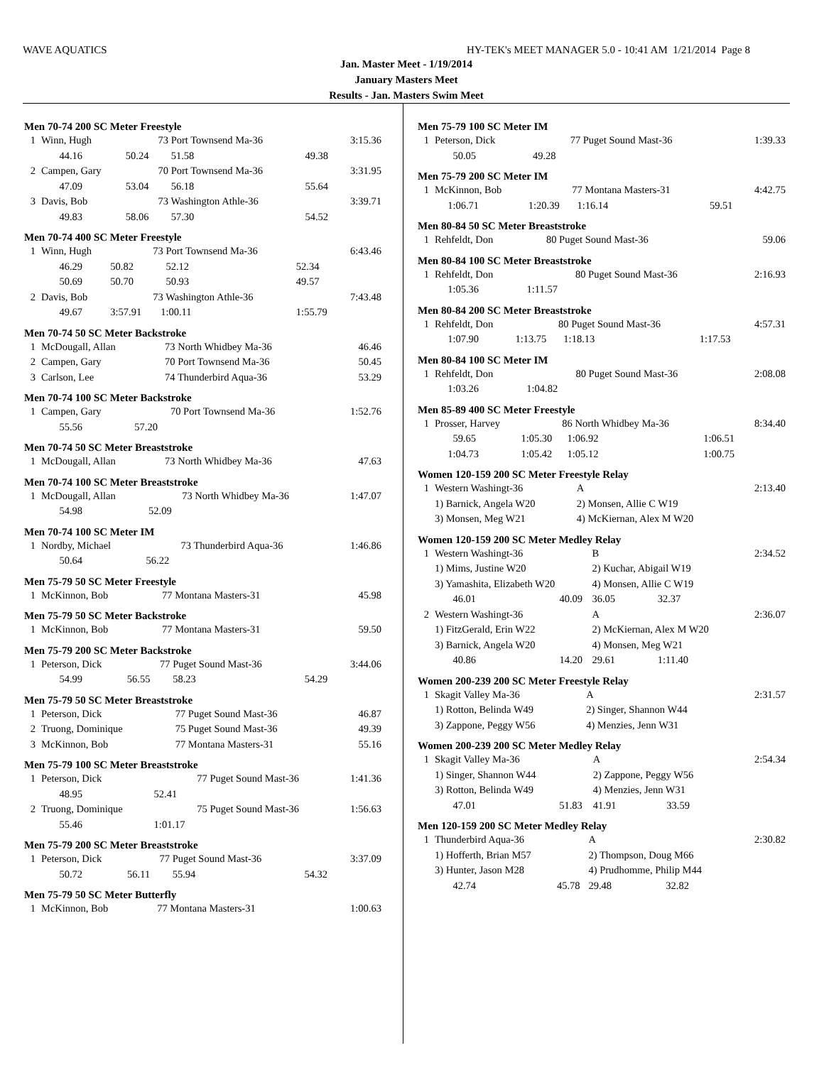WAVE AQUATICS HY-TEK's MEET MANAGER 5.0 - 10:41 AM 1/21/2014 Page 8
Jan. Master Meet - 1/19/2014
January Masters Meet
Results - Jan. Masters Swim Meet
Men 70-74 200 SC Meter Freestyle
| 1 | Winn, Hugh | | 73 Port Townsend Ma-36 | | 3:15.36 |
| | 44.16 | 50.24 | 51.58 | 49.38 | |
| 2 | Campen, Gary | | 70 Port Townsend Ma-36 | | 3:31.95 |
| | 47.09 | 53.04 | 56.18 | 55.64 | |
| 3 | Davis, Bob | | 73 Washington Athle-36 | | 3:39.71 |
| | 49.83 | 58.06 | 57.30 | 54.52 | |
Men 70-74 400 SC Meter Freestyle
| 1 | Winn, Hugh | | 73 Port Townsend Ma-36 | | 6:43.46 |
| | 46.29 | 50.82 | 52.12 | 52.34 | |
| | 50.69 | 50.70 | 50.93 | 49.57 | |
| 2 | Davis, Bob | | 73 Washington Athle-36 | | 7:43.48 |
| | 49.67 | 3:57.91 | 1:00.11 | 1:55.79 | |
Men 70-74 50 SC Meter Backstroke
| 1 | McDougall, Allan | 73 North Whidbey Ma-36 | 46.46 |
| 2 | Campen, Gary | 70 Port Townsend Ma-36 | 50.45 |
| 3 | Carlson, Lee | 74 Thunderbird Aqua-36 | 53.29 |
Men 70-74 100 SC Meter Backstroke
| 1 | Campen, Gary | | 70 Port Townsend Ma-36 | 1:52.76 |
| | 55.56 | 57.20 | | |
Men 70-74 50 SC Meter Breaststroke
| 1 | McDougall, Allan | 73 North Whidbey Ma-36 | 47.63 |
Men 70-74 100 SC Meter Breaststroke
| 1 | McDougall, Allan | | 73 North Whidbey Ma-36 | 1:47.07 |
| | 54.98 | 52.09 | | |
Men 70-74 100 SC Meter IM
| 1 | Nordby, Michael | | 73 Thunderbird Aqua-36 | 1:46.86 |
| | 50.64 | 56.22 | | |
Men 75-79 50 SC Meter Freestyle
| 1 | McKinnon, Bob | 77 Montana Masters-31 | 45.98 |
Men 75-79 50 SC Meter Backstroke
| 1 | McKinnon, Bob | 77 Montana Masters-31 | 59.50 |
Men 75-79 200 SC Meter Backstroke
| 1 | Peterson, Dick | | 77 Puget Sound Mast-36 | | 3:44.06 |
| | 54.99 | 56.55 | 58.23 | 54.29 | |
Men 75-79 50 SC Meter Breaststroke
| 1 | Peterson, Dick | 77 Puget Sound Mast-36 | 46.87 |
| 2 | Truong, Dominique | 75 Puget Sound Mast-36 | 49.39 |
| 3 | McKinnon, Bob | 77 Montana Masters-31 | 55.16 |
Men 75-79 100 SC Meter Breaststroke
| 1 | Peterson, Dick | | 77 Puget Sound Mast-36 | 1:41.36 |
| | 48.95 | 52.41 | | |
| 2 | Truong, Dominique | | 75 Puget Sound Mast-36 | 1:56.63 |
| | 55.46 | 1:01.17 | | |
Men 75-79 200 SC Meter Breaststroke
| 1 | Peterson, Dick | | 77 Puget Sound Mast-36 | | 3:37.09 |
| | 50.72 | 56.11 | 55.94 | 54.32 | |
Men 75-79 50 SC Meter Butterfly
| 1 | McKinnon, Bob | 77 Montana Masters-31 | 1:00.63 |
Men 75-79 100 SC Meter IM
| 1 | Peterson, Dick | | 77 Puget Sound Mast-36 | 1:39.33 |
| | 50.05 | 49.28 | | |
Men 75-79 200 SC Meter IM
| 1 | McKinnon, Bob | | 77 Montana Masters-31 | | 4:42.75 |
| | 1:06.71 | 1:20.39 | 1:16.14 | 59.51 | |
Men 80-84 50 SC Meter Breaststroke
| 1 | Rehfeldt, Don | 80 Puget Sound Mast-36 | 59.06 |
Men 80-84 100 SC Meter Breaststroke
| 1 | Rehfeldt, Don | | 80 Puget Sound Mast-36 | 2:16.93 |
| | 1:05.36 | 1:11.57 | | |
Men 80-84 200 SC Meter Breaststroke
| 1 | Rehfeldt, Don | | 80 Puget Sound Mast-36 | | 4:57.31 |
| | 1:07.90 | 1:13.75 | 1:18.13 | 1:17.53 | |
Men 80-84 100 SC Meter IM
| 1 | Rehfeldt, Don | | 80 Puget Sound Mast-36 | 2:08.08 |
| | 1:03.26 | 1:04.82 | | |
Men 85-89 400 SC Meter Freestyle
| 1 | Prosser, Harvey | | 86 North Whidbey Ma-36 | | 8:34.40 |
| | 59.65 | 1:05.30 | 1:06.92 | 1:06.51 | |
| | 1:04.73 | 1:05.42 | 1:05.12 | 1:00.75 | |
Women 120-159 200 SC Meter Freestyle Relay
| 1 | Western Washingt-36 | A | 2:13.40 |
| | 1) Barnick, Angela W20 | 2) Monsen, Allie C W19 | |
| | 3) Monsen, Meg W21 | 4) McKiernan, Alex M W20 | |
Women 120-159 200 SC Meter Medley Relay
| 1 | Western Washingt-36 | | B | | 2:34.52 |
| | 1) Mims, Justine W20 | | 2) Kuchar, Abigail W19 | | |
| | 3) Yamashita, Elizabeth W20 | | 4) Monsen, Allie C W19 | | |
| | 46.01 | 40.09 | 36.05 | 32.37 | |
| 2 | Western Washingt-36 | | A | | 2:36.07 |
| | 1) FitzGerald, Erin W22 | | 2) McKiernan, Alex M W20 | | |
| | 3) Barnick, Angela W20 | | 4) Monsen, Meg W21 | | |
| | 40.86 | 14.20 | 29.61 | 1:11.40 | |
Women 200-239 200 SC Meter Freestyle Relay
| 1 | Skagit Valley Ma-36 | A | 2:31.57 |
| | 1) Rotton, Belinda W49 | 2) Singer, Shannon W44 | |
| | 3) Zappone, Peggy W56 | 4) Menzies, Jenn W31 | |
Women 200-239 200 SC Meter Medley Relay
| 1 | Skagit Valley Ma-36 | | A | | 2:54.34 |
| | 1) Singer, Shannon W44 | | 2) Zappone, Peggy W56 | | |
| | 3) Rotton, Belinda W49 | | 4) Menzies, Jenn W31 | | |
| | 47.01 | 51.83 | 41.91 | 33.59 | |
Men 120-159 200 SC Meter Medley Relay
| 1 | Thunderbird Aqua-36 | | A | | 2:30.82 |
| | 1) Hofferth, Brian M57 | | 2) Thompson, Doug M66 | | |
| | 3) Hunter, Jason M28 | | 4) Prudhomme, Philip M44 | | |
| | 42.74 | 45.78 | 29.48 | 32.82 | |